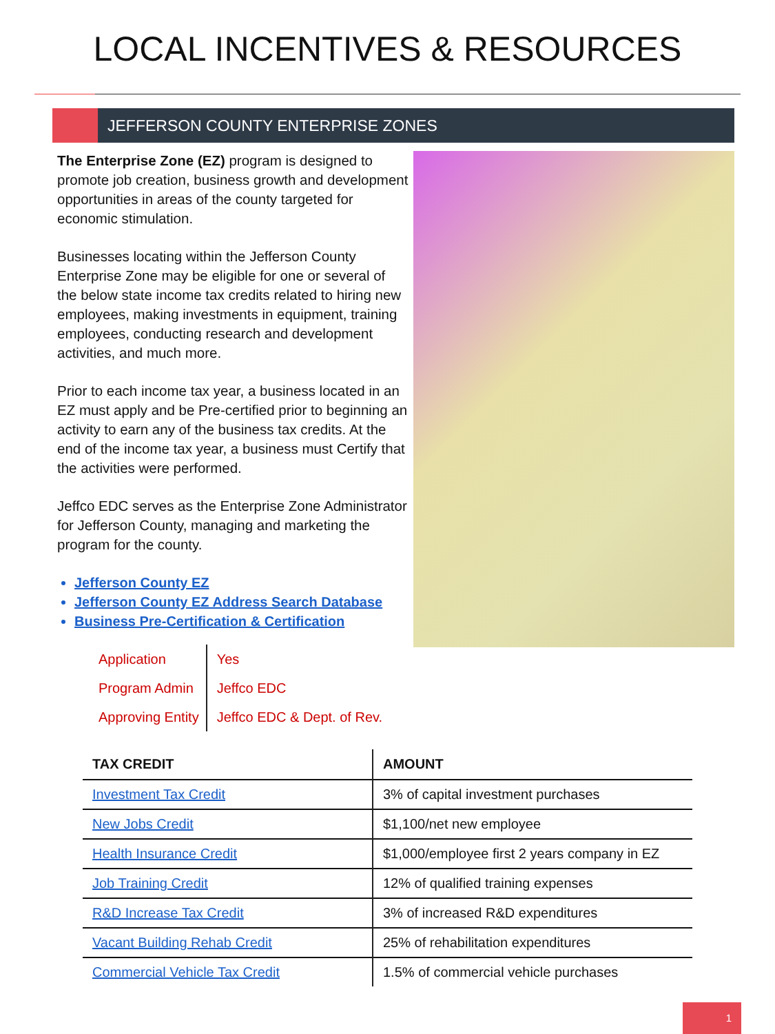LOCAL INCENTIVES & RESOURCES
JEFFERSON COUNTY ENTERPRISE ZONES
The Enterprise Zone (EZ) program is designed to promote job creation, business growth and development opportunities in areas of the county targeted for economic stimulation.
Businesses locating within the Jefferson County Enterprise Zone may be eligible for one or several of the below state income tax credits related to hiring new employees, making investments in equipment, training employees, conducting research and development activities, and much more.
Prior to each income tax year, a business located in an EZ must apply and be Pre-certified prior to beginning an activity to earn any of the business tax credits. At the end of the income tax year, a business must Certify that the activities were performed.
Jeffco EDC serves as the Enterprise Zone Administrator for Jefferson County, managing and marketing the program for the county.
Jefferson County EZ
Jefferson County EZ Address Search Database
Business Pre-Certification & Certification
| Application | Yes |
| Program Admin | Jeffco EDC |
| Approving Entity | Jeffco EDC & Dept. of Rev. |
| TAX CREDIT | AMOUNT |
| --- | --- |
| Investment Tax Credit | 3% of capital investment purchases |
| New Jobs Credit | $1,100/net new employee |
| Health Insurance Credit | $1,000/employee first 2 years company in EZ |
| Job Training Credit | 12% of qualified training expenses |
| R&D Increase Tax Credit | 3% of increased R&D expenditures |
| Vacant Building Rehab Credit | 25% of rehabilitation expenditures |
| Commercial Vehicle Tax Credit | 1.5% of commercial vehicle purchases |
1